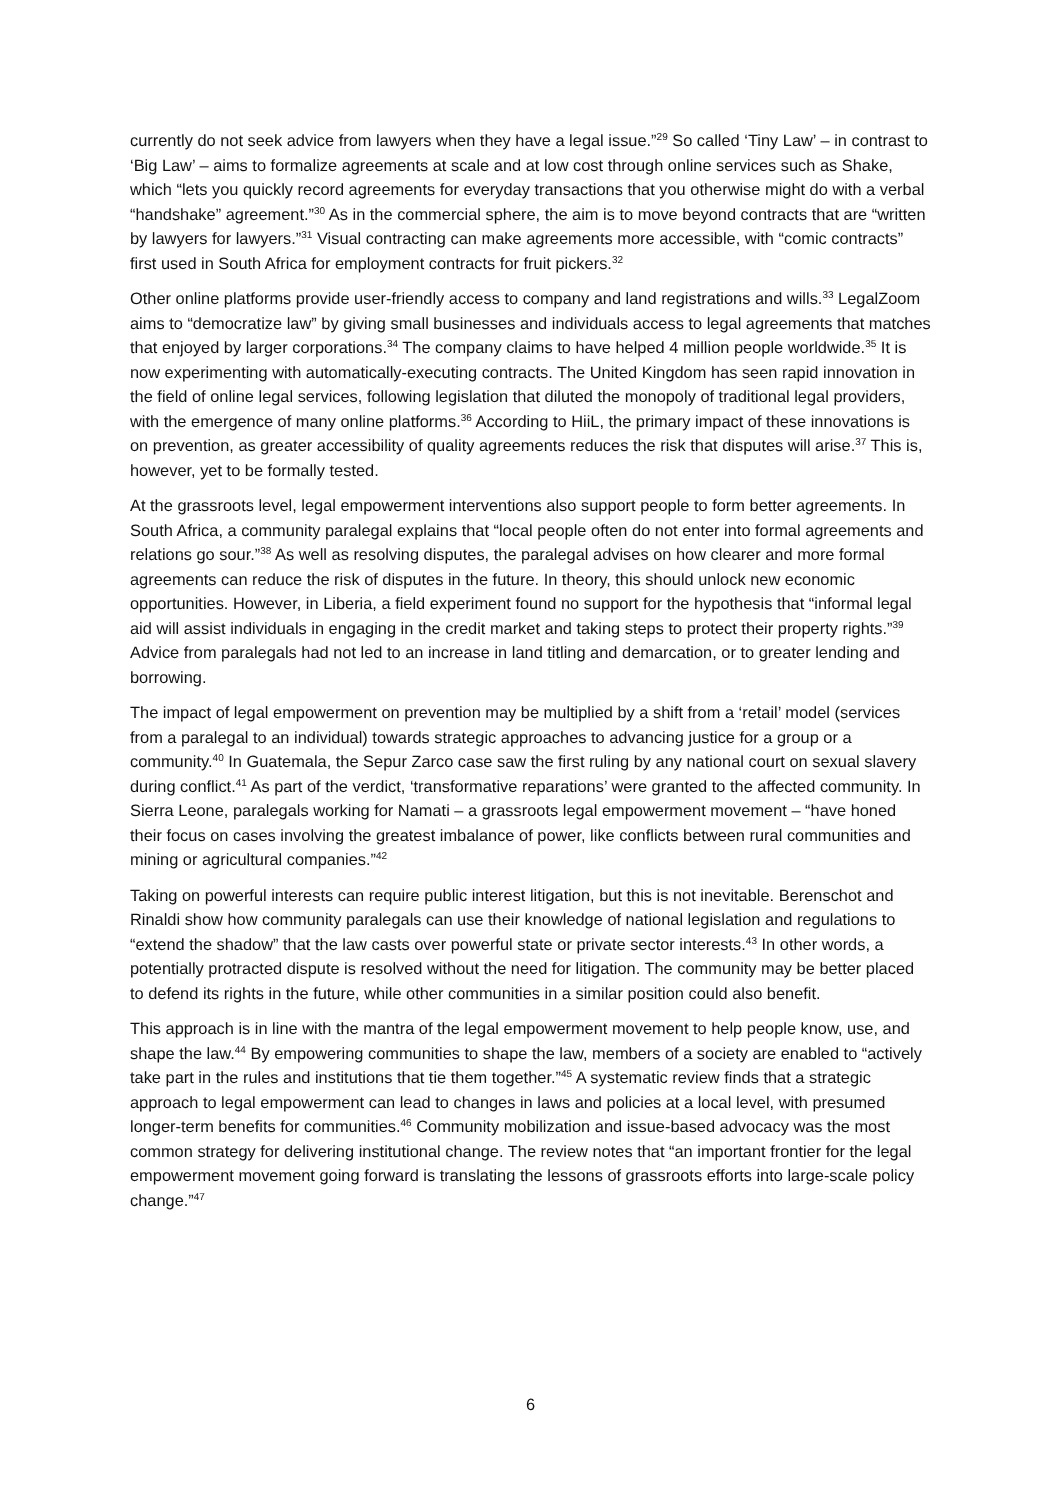currently do not seek advice from lawyers when they have a legal issue.”<sup>29</sup> So called ‘Tiny Law’ – in contrast to ‘Big Law’ – aims to formalize agreements at scale and at low cost through online services such as Shake, which “lets you quickly record agreements for everyday transactions that you otherwise might do with a verbal “handshake” agreement.”<sup>30</sup> As in the commercial sphere, the aim is to move beyond contracts that are “written by lawyers for lawyers.”<sup>31</sup> Visual contracting can make agreements more accessible, with “comic contracts” first used in South Africa for employment contracts for fruit pickers.<sup>32</sup>
Other online platforms provide user-friendly access to company and land registrations and wills.<sup>33</sup> LegalZoom aims to “democratize law” by giving small businesses and individuals access to legal agreements that matches that enjoyed by larger corporations.<sup>34</sup> The company claims to have helped 4 million people worldwide.<sup>35</sup> It is now experimenting with automatically-executing contracts. The United Kingdom has seen rapid innovation in the field of online legal services, following legislation that diluted the monopoly of traditional legal providers, with the emergence of many online platforms.<sup>36</sup> According to HiiL, the primary impact of these innovations is on prevention, as greater accessibility of quality agreements reduces the risk that disputes will arise.<sup>37</sup> This is, however, yet to be formally tested.
At the grassroots level, legal empowerment interventions also support people to form better agreements. In South Africa, a community paralegal explains that “local people often do not enter into formal agreements and relations go sour.”<sup>38</sup> As well as resolving disputes, the paralegal advises on how clearer and more formal agreements can reduce the risk of disputes in the future. In theory, this should unlock new economic opportunities. However, in Liberia, a field experiment found no support for the hypothesis that “informal legal aid will assist individuals in engaging in the credit market and taking steps to protect their property rights.”<sup>39</sup> Advice from paralegals had not led to an increase in land titling and demarcation, or to greater lending and borrowing.
The impact of legal empowerment on prevention may be multiplied by a shift from a ‘retail’ model (services from a paralegal to an individual) towards strategic approaches to advancing justice for a group or a community.<sup>40</sup> In Guatemala, the Sepur Zarco case saw the first ruling by any national court on sexual slavery during conflict.<sup>41</sup> As part of the verdict, ‘transformative reparations’ were granted to the affected community. In Sierra Leone, paralegals working for Namati – a grassroots legal empowerment movement – “have honed their focus on cases involving the greatest imbalance of power, like conflicts between rural communities and mining or agricultural companies.”<sup>42</sup>
Taking on powerful interests can require public interest litigation, but this is not inevitable. Berenschot and Rinaldi show how community paralegals can use their knowledge of national legislation and regulations to “extend the shadow” that the law casts over powerful state or private sector interests.<sup>43</sup> In other words, a potentially protracted dispute is resolved without the need for litigation. The community may be better placed to defend its rights in the future, while other communities in a similar position could also benefit.
This approach is in line with the mantra of the legal empowerment movement to help people know, use, and shape the law.<sup>44</sup> By empowering communities to shape the law, members of a society are enabled to “actively take part in the rules and institutions that tie them together.”<sup>45</sup> A systematic review finds that a strategic approach to legal empowerment can lead to changes in laws and policies at a local level, with presumed longer-term benefits for communities.<sup>46</sup> Community mobilization and issue-based advocacy was the most common strategy for delivering institutional change. The review notes that “an important frontier for the legal empowerment movement going forward is translating the lessons of grassroots efforts into large-scale policy change.”<sup>47</sup>
6